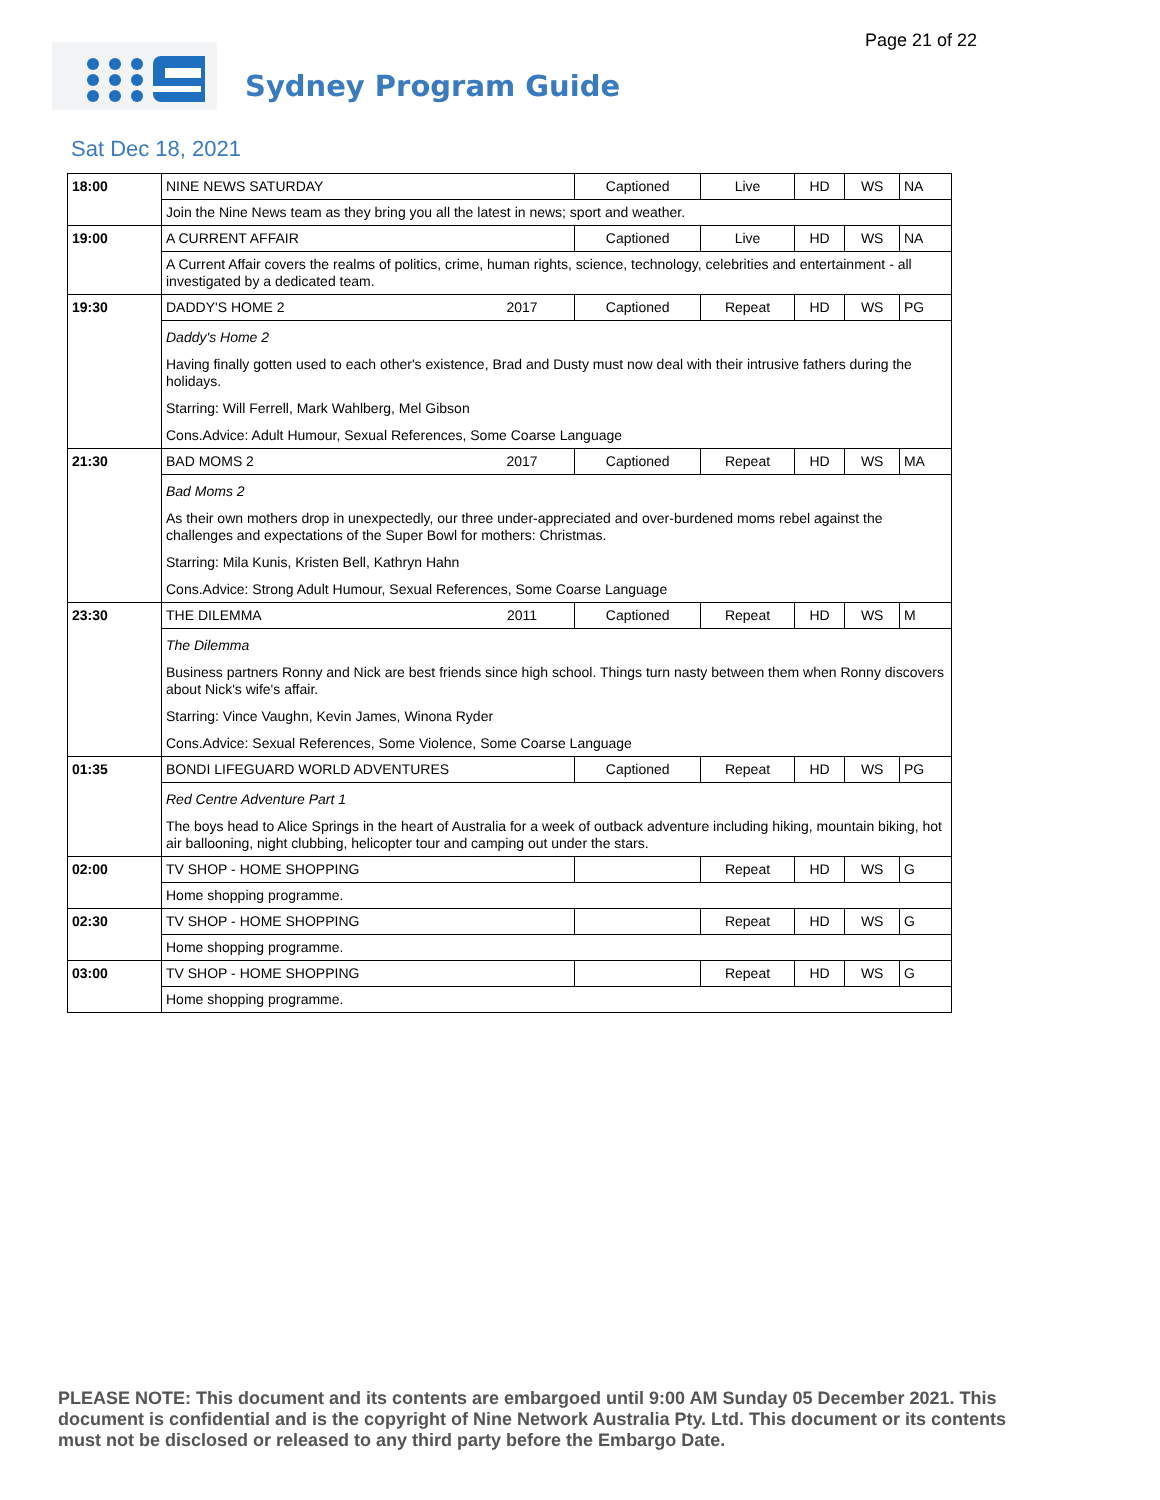Page 21 of 22 Sydney Program Guide
Sat Dec 18, 2021
| 18:00 | NINE NEWS SATURDAY | | Captioned | Live | HD | WS | NA |
| | Join the Nine News team as they bring you all the latest in news; sport and weather. | | | | | | |
| 19:00 | A CURRENT AFFAIR | | Captioned | Live | HD | WS | NA |
| | A Current Affair covers the realms of politics, crime, human rights, science, technology, celebrities and entertainment - all investigated by a dedicated team. | | | | | | |
| 19:30 | DADDY'S HOME 2 | 2017 | Captioned | Repeat | HD | WS | PG |
| | Daddy's Home 2 Having finally gotten used to each other's existence, Brad and Dusty must now deal with their intrusive fathers during the holidays. Starring: Will Ferrell, Mark Wahlberg, Mel Gibson Cons.Advice: Adult Humour, Sexual References, Some Coarse Language | | | | | | |
| 21:30 | BAD MOMS 2 | 2017 | Captioned | Repeat | HD | WS | MA |
| | Bad Moms 2 As their own mothers drop in unexpectedly, our three under-appreciated and over-burdened moms rebel against the challenges and expectations of the Super Bowl for mothers: Christmas. Starring: Mila Kunis, Kristen Bell, Kathryn Hahn Cons.Advice: Strong Adult Humour, Sexual References, Some Coarse Language | | | | | | |
| 23:30 | THE DILEMMA | 2011 | Captioned | Repeat | HD | WS | M |
| | The Dilemma Business partners Ronny and Nick are best friends since high school. Things turn nasty between them when Ronny discovers about Nick's wife's affair. Starring: Vince Vaughn, Kevin James, Winona Ryder Cons.Advice: Sexual References, Some Violence, Some Coarse Language | | | | | | |
| 01:35 | BONDI LIFEGUARD WORLD ADVENTURES | | Captioned | Repeat | HD | WS | PG |
| | Red Centre Adventure Part 1 The boys head to Alice Springs in the heart of Australia for a week of outback adventure including hiking, mountain biking, hot air ballooning, night clubbing, helicopter tour and camping out under the stars. | | | | | | |
| 02:00 | TV SHOP - HOME SHOPPING | | | Repeat | HD | WS | G |
| | Home shopping programme. | | | | | | |
| 02:30 | TV SHOP - HOME SHOPPING | | | Repeat | HD | WS | G |
| | Home shopping programme. | | | | | | |
| 03:00 | TV SHOP - HOME SHOPPING | | | Repeat | HD | WS | G |
| | Home shopping programme. | | | | | | |
PLEASE NOTE: This document and its contents are embargoed until 9:00 AM Sunday 05 December 2021. This document is confidential and is the copyright of Nine Network Australia Pty. Ltd. This document or its contents must not be disclosed or released to any third party before the Embargo Date.